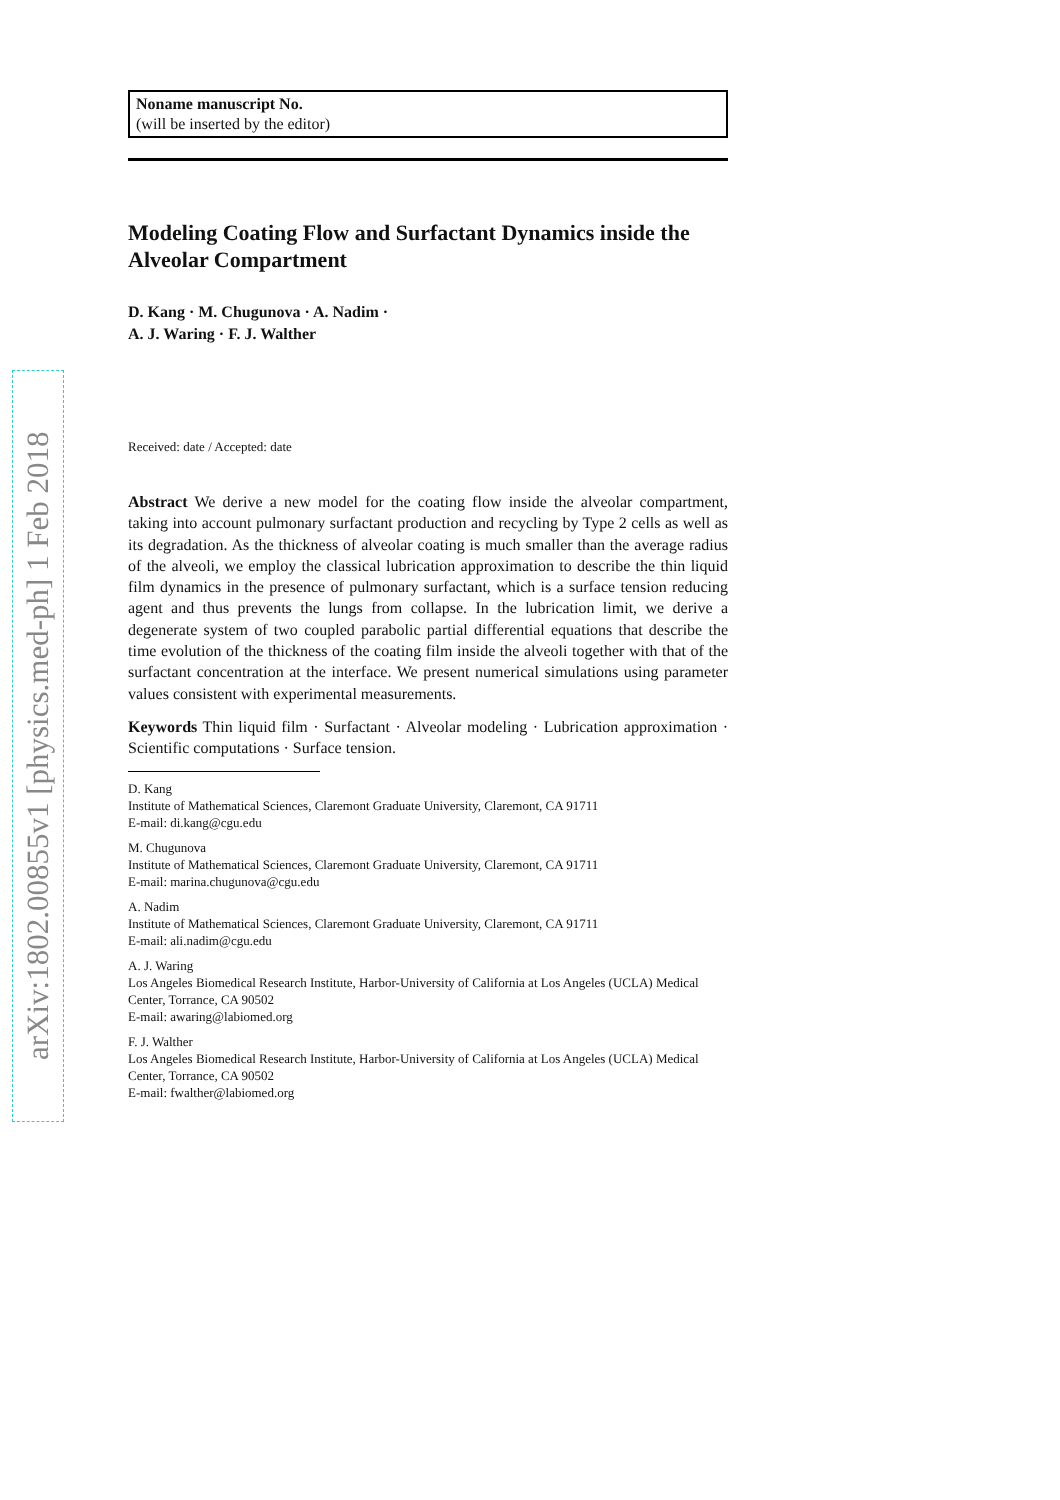arXiv:1802.00855v1 [physics.med-ph] 1 Feb 2018
Noname manuscript No.
(will be inserted by the editor)
Modeling Coating Flow and Surfactant Dynamics inside the Alveolar Compartment
D. Kang · M. Chugunova · A. Nadim ·
A. J. Waring · F. J. Walther
Received: date / Accepted: date
Abstract We derive a new model for the coating flow inside the alveolar compartment, taking into account pulmonary surfactant production and recycling by Type 2 cells as well as its degradation. As the thickness of alveolar coating is much smaller than the average radius of the alveoli, we employ the classical lubrication approximation to describe the thin liquid film dynamics in the presence of pulmonary surfactant, which is a surface tension reducing agent and thus prevents the lungs from collapse. In the lubrication limit, we derive a degenerate system of two coupled parabolic partial differential equations that describe the time evolution of the thickness of the coating film inside the alveoli together with that of the surfactant concentration at the interface. We present numerical simulations using parameter values consistent with experimental measurements.
Keywords Thin liquid film · Surfactant · Alveolar modeling · Lubrication approximation · Scientific computations · Surface tension.
D. Kang
Institute of Mathematical Sciences, Claremont Graduate University, Claremont, CA 91711
E-mail: di.kang@cgu.edu
M. Chugunova
Institute of Mathematical Sciences, Claremont Graduate University, Claremont, CA 91711
E-mail: marina.chugunova@cgu.edu
A. Nadim
Institute of Mathematical Sciences, Claremont Graduate University, Claremont, CA 91711
E-mail: ali.nadim@cgu.edu
A. J. Waring
Los Angeles Biomedical Research Institute, Harbor-University of California at Los Angeles (UCLA) Medical Center, Torrance, CA 90502
E-mail: awaring@labiomed.org
F. J. Walther
Los Angeles Biomedical Research Institute, Harbor-University of California at Los Angeles (UCLA) Medical Center, Torrance, CA 90502
E-mail: fwalther@labiomed.org